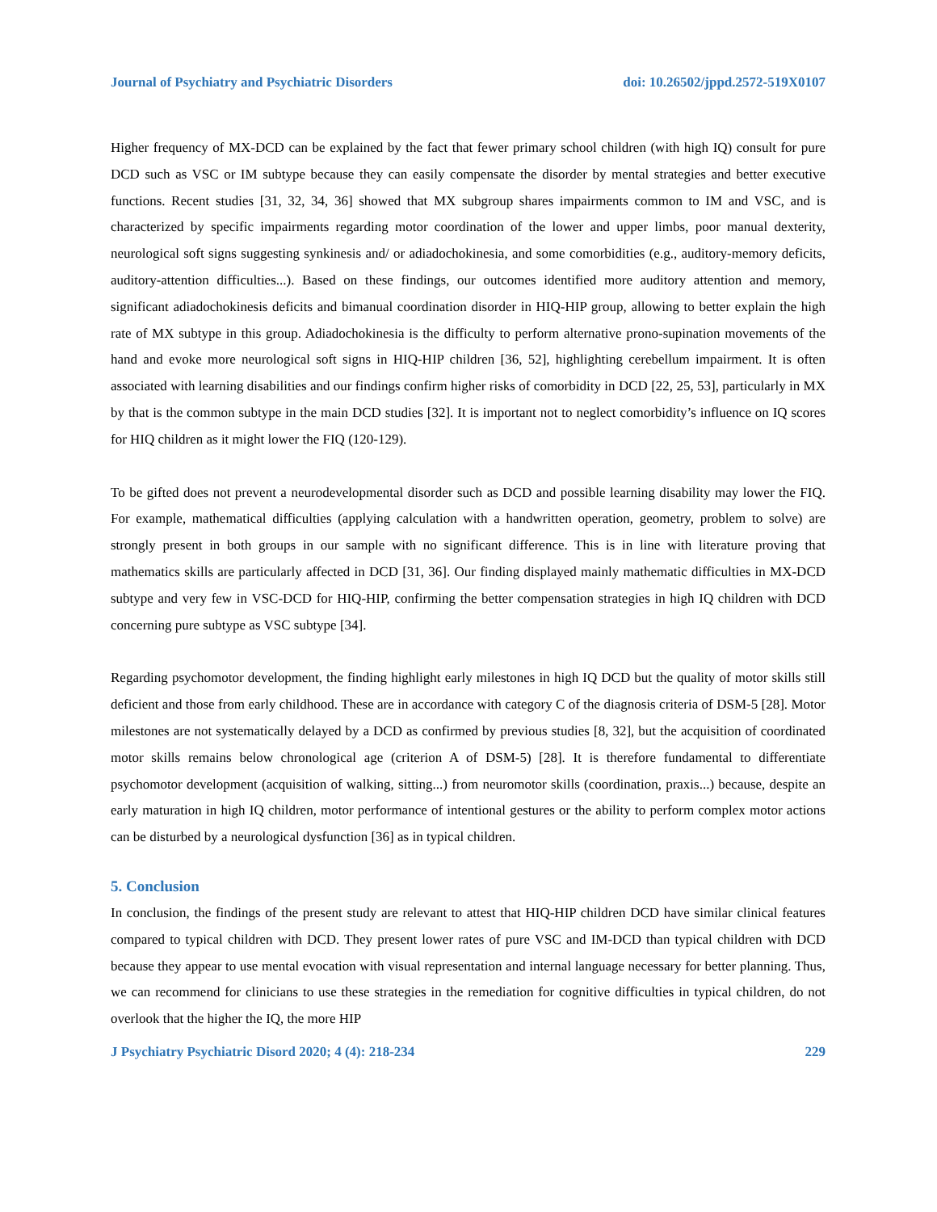Journal of Psychiatry and Psychiatric Disorders doi: 10.26502/jppd.2572-519X0107
Higher frequency of MX-DCD can be explained by the fact that fewer primary school children (with high IQ) consult for pure DCD such as VSC or IM subtype because they can easily compensate the disorder by mental strategies and better executive functions. Recent studies [31, 32, 34, 36] showed that MX subgroup shares impairments common to IM and VSC, and is characterized by specific impairments regarding motor coordination of the lower and upper limbs, poor manual dexterity, neurological soft signs suggesting synkinesis and/ or adiadochokinesia, and some comorbidities (e.g., auditory-memory deficits, auditory-attention difficulties...). Based on these findings, our outcomes identified more auditory attention and memory, significant adiadochokinesis deficits and bimanual coordination disorder in HIQ-HIP group, allowing to better explain the high rate of MX subtype in this group. Adiadochokinesia is the difficulty to perform alternative prono-supination movements of the hand and evoke more neurological soft signs in HIQ-HIP children [36, 52], highlighting cerebellum impairment. It is often associated with learning disabilities and our findings confirm higher risks of comorbidity in DCD [22, 25, 53], particularly in MX by that is the common subtype in the main DCD studies [32]. It is important not to neglect comorbidity’s influence on IQ scores for HIQ children as it might lower the FIQ (120-129).
To be gifted does not prevent a neurodevelopmental disorder such as DCD and possible learning disability may lower the FIQ. For example, mathematical difficulties (applying calculation with a handwritten operation, geometry, problem to solve) are strongly present in both groups in our sample with no significant difference. This is in line with literature proving that mathematics skills are particularly affected in DCD [31, 36]. Our finding displayed mainly mathematic difficulties in MX-DCD subtype and very few in VSC-DCD for HIQ-HIP, confirming the better compensation strategies in high IQ children with DCD concerning pure subtype as VSC subtype [34].
Regarding psychomotor development, the finding highlight early milestones in high IQ DCD but the quality of motor skills still deficient and those from early childhood. These are in accordance with category C of the diagnosis criteria of DSM-5 [28]. Motor milestones are not systematically delayed by a DCD as confirmed by previous studies [8, 32], but the acquisition of coordinated motor skills remains below chronological age (criterion A of DSM-5) [28]. It is therefore fundamental to differentiate psychomotor development (acquisition of walking, sitting...) from neuromotor skills (coordination, praxis...) because, despite an early maturation in high IQ children, motor performance of intentional gestures or the ability to perform complex motor actions can be disturbed by a neurological dysfunction [36] as in typical children.
5. Conclusion
In conclusion, the findings of the present study are relevant to attest that HIQ-HIP children DCD have similar clinical features compared to typical children with DCD. They present lower rates of pure VSC and IM-DCD than typical children with DCD because they appear to use mental evocation with visual representation and internal language necessary for better planning. Thus, we can recommend for clinicians to use these strategies in the remediation for cognitive difficulties in typical children, do not overlook that the higher the IQ, the more HIP
J Psychiatry Psychiatric Disord 2020; 4 (4): 218-234 229